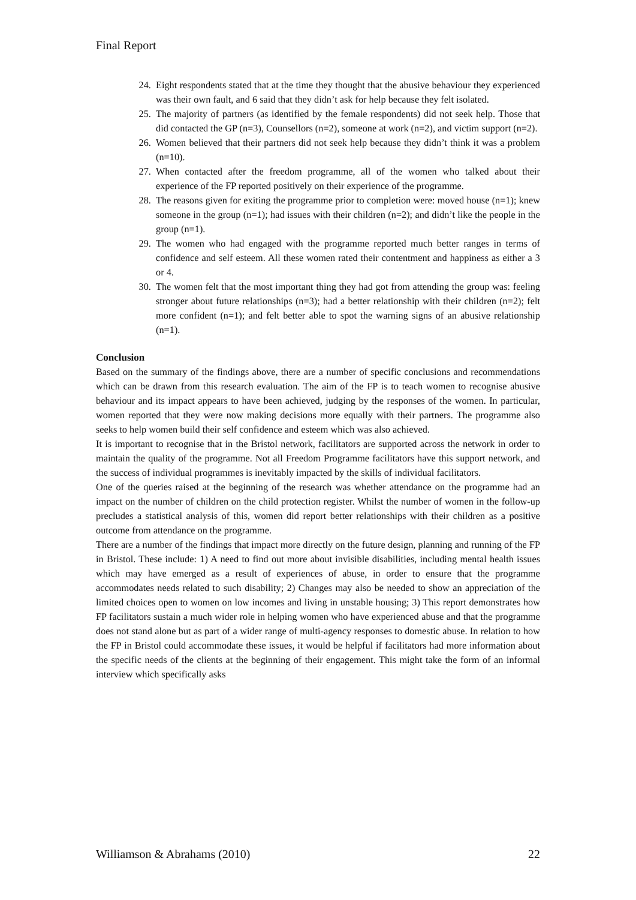Final Report
24. Eight respondents stated that at the time they thought that the abusive behaviour they experienced was their own fault, and 6 said that they didn’t ask for help because they felt isolated.
25. The majority of partners (as identified by the female respondents) did not seek help. Those that did contacted the GP (n=3), Counsellors (n=2), someone at work (n=2), and victim support (n=2).
26. Women believed that their partners did not seek help because they didn’t think it was a problem (n=10).
27. When contacted after the freedom programme, all of the women who talked about their experience of the FP reported positively on their experience of the programme.
28. The reasons given for exiting the programme prior to completion were: moved house (n=1); knew someone in the group (n=1); had issues with their children (n=2); and didn’t like the people in the group (n=1).
29. The women who had engaged with the programme reported much better ranges in terms of confidence and self esteem. All these women rated their contentment and happiness as either a 3 or 4.
30. The women felt that the most important thing they had got from attending the group was: feeling stronger about future relationships (n=3); had a better relationship with their children (n=2); felt more confident (n=1); and felt better able to spot the warning signs of an abusive relationship (n=1).
Conclusion
Based on the summary of the findings above, there are a number of specific conclusions and recommendations which can be drawn from this research evaluation. The aim of the FP is to teach women to recognise abusive behaviour and its impact appears to have been achieved, judging by the responses of the women. In particular, women reported that they were now making decisions more equally with their partners. The programme also seeks to help women build their self confidence and esteem which was also achieved.
It is important to recognise that in the Bristol network, facilitators are supported across the network in order to maintain the quality of the programme. Not all Freedom Programme facilitators have this support network, and the success of individual programmes is inevitably impacted by the skills of individual facilitators.
One of the queries raised at the beginning of the research was whether attendance on the programme had an impact on the number of children on the child protection register. Whilst the number of women in the follow-up precludes a statistical analysis of this, women did report better relationships with their children as a positive outcome from attendance on the programme.
There are a number of the findings that impact more directly on the future design, planning and running of the FP in Bristol. These include: 1) A need to find out more about invisible disabilities, including mental health issues which may have emerged as a result of experiences of abuse, in order to ensure that the programme accommodates needs related to such disability; 2) Changes may also be needed to show an appreciation of the limited choices open to women on low incomes and living in unstable housing; 3) This report demonstrates how FP facilitators sustain a much wider role in helping women who have experienced abuse and that the programme does not stand alone but as part of a wider range of multi-agency responses to domestic abuse. In relation to how the FP in Bristol could accommodate these issues, it would be helpful if facilitators had more information about the specific needs of the clients at the beginning of their engagement. This might take the form of an informal interview which specifically asks
Williamson & Abrahams (2010) 22